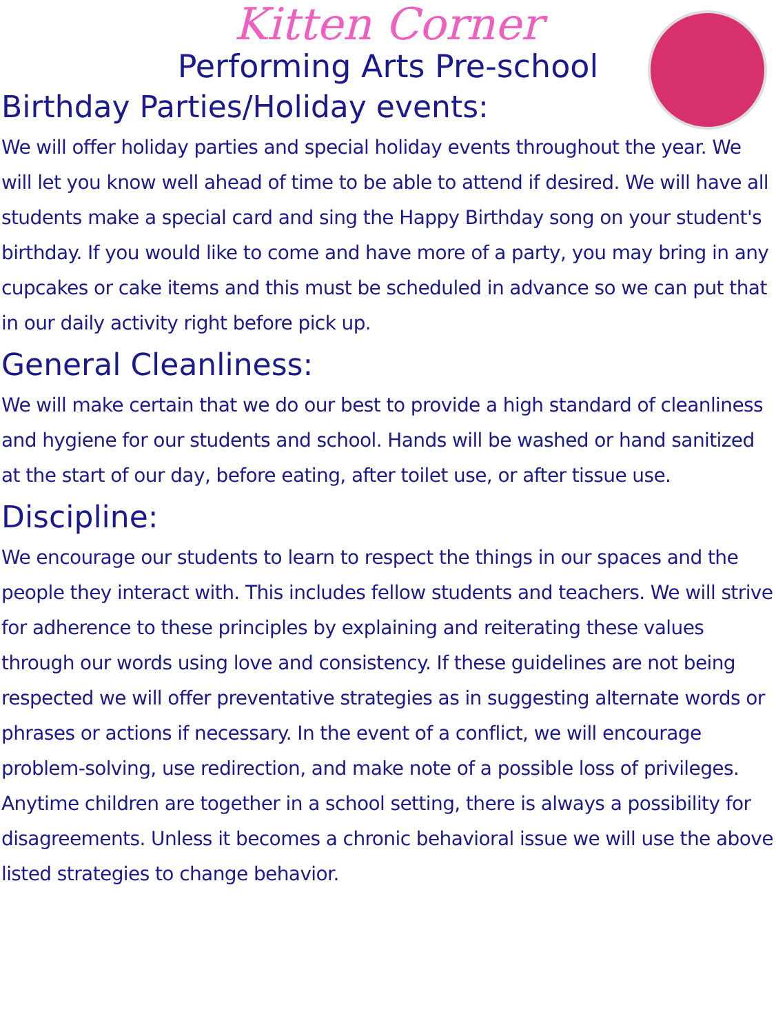Kitten Corner
Performing Arts Pre-school
Birthday Parties/Holiday events:
We will offer holiday parties and special holiday events throughout the year. We will let you know well ahead of time to be able to attend if desired. We will have all students make a special card and sing the Happy Birthday song on your student's birthday. If you would like to come and have more of a party, you may bring in any cupcakes or cake items and this must be scheduled in advance so we can put that in our daily activity right before pick up.
General Cleanliness:
We will make certain that we do our best to provide a high standard of cleanliness and hygiene for our students and school. Hands will be washed or hand sanitized at the start of our day, before eating, after toilet use, or after tissue use.
Discipline:
We encourage our students to learn to respect the things in our spaces and the people they interact with. This includes fellow students and teachers. We will strive for adherence to these principles by explaining and reiterating these values through our words using love and consistency. If these guidelines are not being respected we will offer preventative strategies as in suggesting alternate words or phrases or actions if necessary. In the event of a conflict, we will encourage problem-solving, use redirection, and make note of a possible loss of privileges. Anytime children are together in a school setting, there is always a possibility for disagreements. Unless it becomes a chronic behavioral issue we will use the above listed strategies to change behavior.